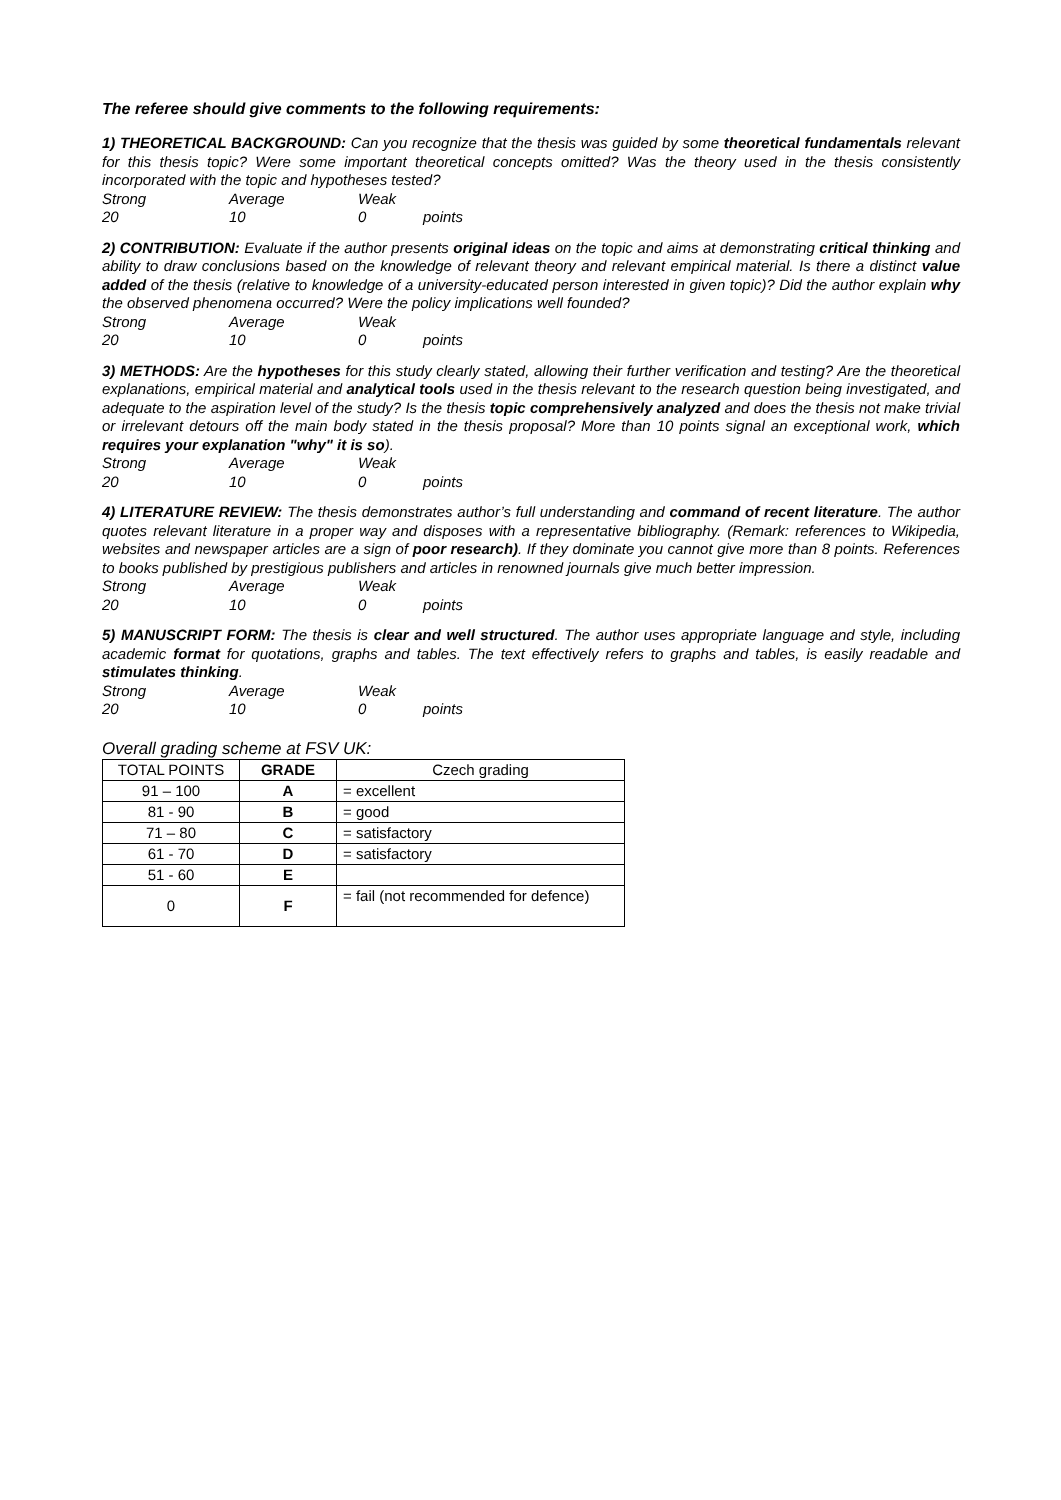The referee should give comments to the following requirements:
1) THEORETICAL BACKGROUND: Can you recognize that the thesis was guided by some theoretical fundamentals relevant for this thesis topic? Were some important theoretical concepts omitted? Was the theory used in the thesis consistently incorporated with the topic and hypotheses tested?
Strong Average Weak 20 10 0 points
2) CONTRIBUTION: Evaluate if the author presents original ideas on the topic and aims at demonstrating critical thinking and ability to draw conclusions based on the knowledge of relevant theory and relevant empirical material. Is there a distinct value added of the thesis (relative to knowledge of a university-educated person interested in given topic)? Did the author explain why the observed phenomena occurred? Were the policy implications well founded?
Strong Average Weak 20 10 0 points
3) METHODS: Are the hypotheses for this study clearly stated, allowing their further verification and testing? Are the theoretical explanations, empirical material and analytical tools used in the thesis relevant to the research question being investigated, and adequate to the aspiration level of the study? Is the thesis topic comprehensively analyzed and does the thesis not make trivial or irrelevant detours off the main body stated in the thesis proposal? More than 10 points signal an exceptional work, which requires your explanation "why" it is so).
Strong Average Weak 20 10 0 points
4) LITERATURE REVIEW: The thesis demonstrates author’s full understanding and command of recent literature. The author quotes relevant literature in a proper way and disposes with a representative bibliography. (Remark: references to Wikipedia, websites and newspaper articles are a sign of poor research). If they dominate you cannot give more than 8 points. References to books published by prestigious publishers and articles in renowned journals give much better impression.
Strong Average Weak 20 10 0 points
5) MANUSCRIPT FORM: The thesis is clear and well structured. The author uses appropriate language and style, including academic format for quotations, graphs and tables. The text effectively refers to graphs and tables, is easily readable and stimulates thinking.
Strong Average Weak 20 10 0 points
Overall grading scheme at FSV UK:
| TOTAL POINTS | GRADE | Czech grading |
| --- | --- | --- |
| 91 – 100 | A | = excellent |
| 81 - 90 | B | = good |
| 71 – 80 | C | = satisfactory |
| 61 - 70 | D | = satisfactory |
| 51 - 60 | E | |
| 0 | F | = fail (not recommended for defence) |